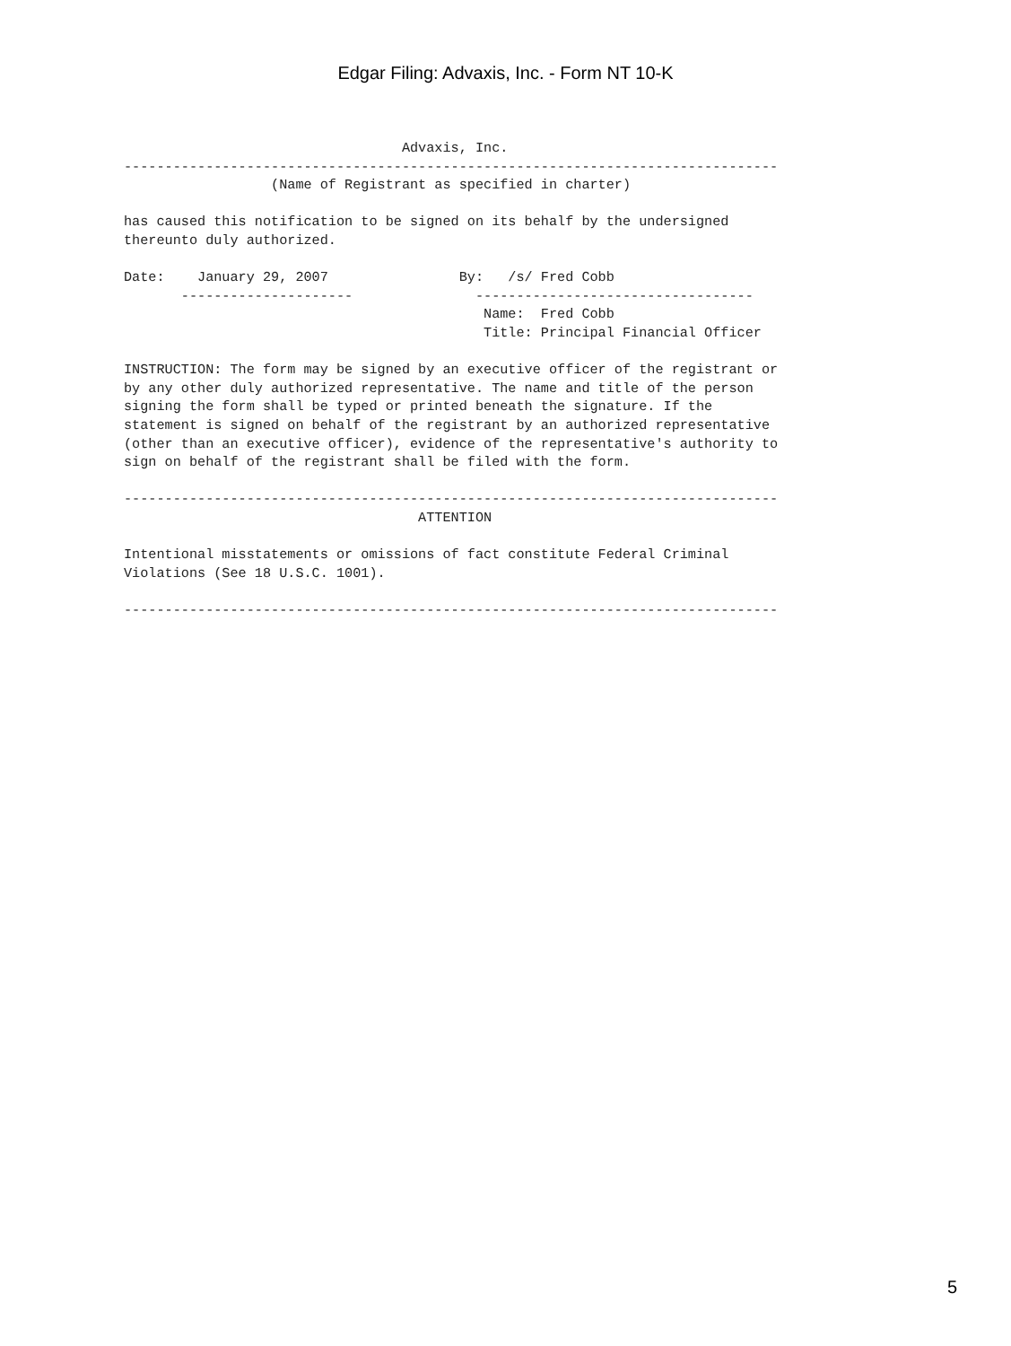Edgar Filing: Advaxis, Inc. - Form NT 10-K
                                  Advaxis, Inc.
--------------------------------------------------------------------------------
                  (Name of Registrant as specified in charter)

has caused this notification to be signed on its behalf by the undersigned
thereunto duly authorized.

Date:    January 29, 2007                By:   /s/ Fred Cobb
       ---------------------               ----------------------------------
                                            Name:  Fred Cobb
                                            Title: Principal Financial Officer

INSTRUCTION: The form may be signed by an executive officer of the registrant or
by any other duly authorized representative. The name and title of the person
signing the form shall be typed or printed beneath the signature. If the
statement is signed on behalf of the registrant by an authorized representative
(other than an executive officer), evidence of the representative's authority to
sign on behalf of the registrant shall be filed with the form.

--------------------------------------------------------------------------------
                                    ATTENTION

Intentional misstatements or omissions of fact constitute Federal Criminal
Violations (See 18 U.S.C. 1001).

--------------------------------------------------------------------------------
5